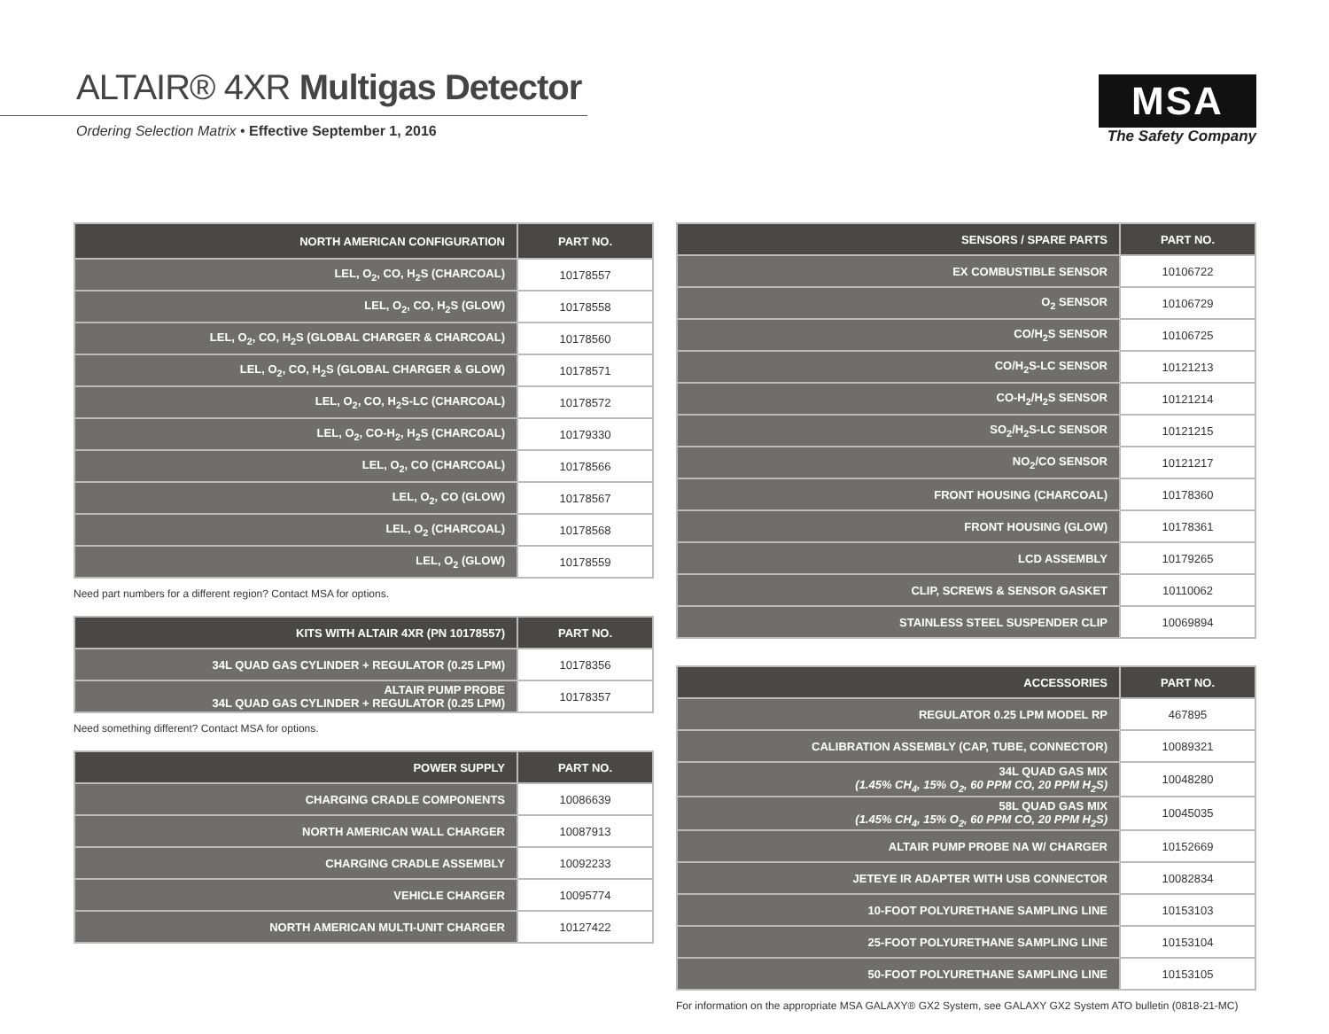ALTAIR® 4XR Multigas Detector
Ordering Selection Matrix • Effective September 1, 2016
MSA
The Safety Company
| NORTH AMERICAN CONFIGURATION | PART NO. |
| --- | --- |
| LEL, O<sub>2</sub>, CO, H<sub>2</sub>S (CHARCOAL) | 10178557 |
| LEL, O<sub>2</sub>, CO, H<sub>2</sub>S (GLOW) | 10178558 |
| LEL, O<sub>2</sub>, CO, H<sub>2</sub>S (GLOBAL CHARGER & CHARCOAL) | 10178560 |
| LEL, O<sub>2</sub>, CO, H<sub>2</sub>S (GLOBAL CHARGER & GLOW) | 10178571 |
| LEL, O<sub>2</sub>, CO, H<sub>2</sub>S-LC (CHARCOAL) | 10178572 |
| LEL, O<sub>2</sub>, CO-H<sub>2</sub>, H<sub>2</sub>S (CHARCOAL) | 10179330 |
| LEL, O<sub>2</sub>, CO (CHARCOAL) | 10178566 |
| LEL, O<sub>2</sub>, CO (GLOW) | 10178567 |
| LEL, O<sub>2</sub> (CHARCOAL) | 10178568 |
| LEL, O<sub>2</sub> (GLOW) | 10178559 |
Need part numbers for a different region? Contact MSA for options.
| KITS WITH ALTAIR 4XR (PN 10178557) | PART NO. |
| --- | --- |
| 34L QUAD GAS CYLINDER + REGULATOR (0.25 LPM) | 10178356 |
| ALTAIR PUMP PROBE 34L QUAD GAS CYLINDER + REGULATOR (0.25 LPM) | 10178357 |
Need something different? Contact MSA for options.
| POWER SUPPLY | PART NO. |
| --- | --- |
| CHARGING CRADLE COMPONENTS | 10086639 |
| NORTH AMERICAN WALL CHARGER | 10087913 |
| CHARGING CRADLE ASSEMBLY | 10092233 |
| VEHICLE CHARGER | 10095774 |
| NORTH AMERICAN MULTI-UNIT CHARGER | 10127422 |
| SENSORS / SPARE PARTS | PART NO. |
| --- | --- |
| EX COMBUSTIBLE SENSOR | 10106722 |
| O<sub>2</sub> SENSOR | 10106729 |
| CO/H<sub>2</sub>S SENSOR | 10106725 |
| CO/H<sub>2</sub>S-LC SENSOR | 10121213 |
| CO-H<sub>2</sub>/H<sub>2</sub>S SENSOR | 10121214 |
| SO<sub>2</sub>/H<sub>2</sub>S-LC SENSOR | 10121215 |
| NO<sub>2</sub>/CO SENSOR | 10121217 |
| FRONT HOUSING (CHARCOAL) | 10178360 |
| FRONT HOUSING (GLOW) | 10178361 |
| LCD ASSEMBLY | 10179265 |
| CLIP, SCREWS & SENSOR GASKET | 10110062 |
| STAINLESS STEEL SUSPENDER CLIP | 10069894 |
| ACCESSORIES | PART NO. |
| --- | --- |
| REGULATOR 0.25 LPM MODEL RP | 467895 |
| CALIBRATION ASSEMBLY (CAP, TUBE, CONNECTOR) | 10089321 |
| 34L QUAD GAS MIX (1.45% CH<sub>4</sub>, 15% O<sub>2</sub>, 60 PPM CO, 20 PPM H<sub>2</sub>S) | 10048280 |
| 58L QUAD GAS MIX (1.45% CH<sub>4</sub>, 15% O<sub>2</sub>, 60 PPM CO, 20 PPM H<sub>2</sub>S) | 10045035 |
| ALTAIR PUMP PROBE NA W/ CHARGER | 10152669 |
| JETEYE IR ADAPTER WITH USB CONNECTOR | 10082834 |
| 10-FOOT POLYURETHANE SAMPLING LINE | 10153103 |
| 25-FOOT POLYURETHANE SAMPLING LINE | 10153104 |
| 50-FOOT POLYURETHANE SAMPLING LINE | 10153105 |
For information on the appropriate MSA GALAXY® GX2 System, see GALAXY GX2 System ATO bulletin (0818-21-MC)